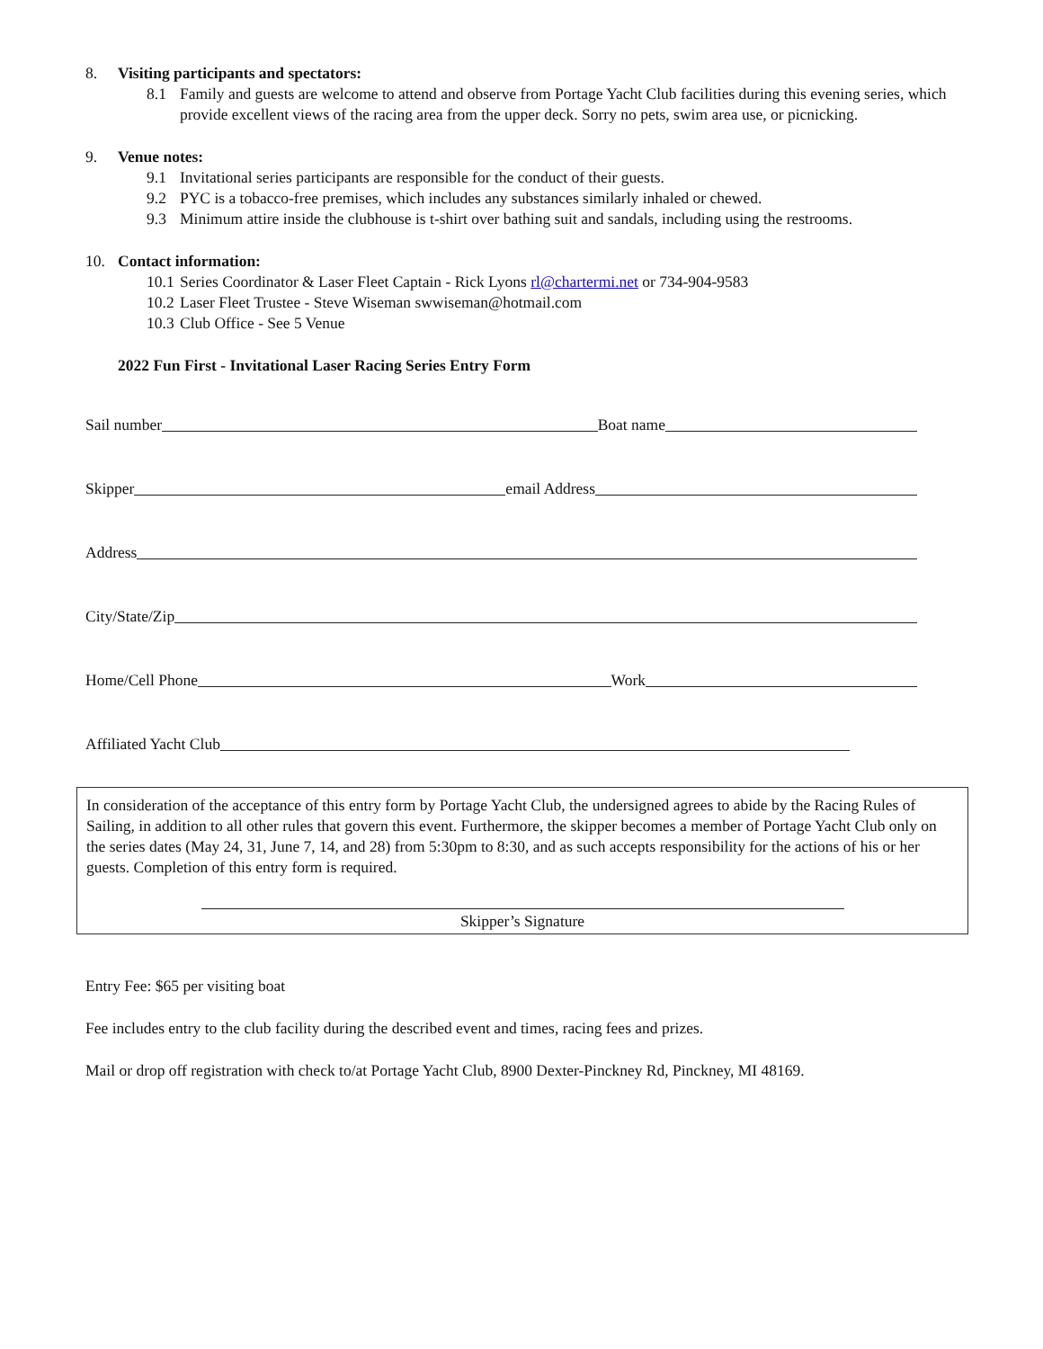8. Visiting participants and spectators:
8.1 Family and guests are welcome to attend and observe from Portage Yacht Club facilities during this evening series, which provide excellent views of the racing area from the upper deck. Sorry no pets, swim area use, or picnicking.
9. Venue notes:
9.1 Invitational series participants are responsible for the conduct of their guests.
9.2 PYC is a tobacco-free premises, which includes any substances similarly inhaled or chewed.
9.3 Minimum attire inside the clubhouse is t-shirt over bathing suit and sandals, including using the restrooms.
10. Contact information:
10.1 Series Coordinator & Laser Fleet Captain - Rick Lyons rl@chartermi.net or 734-904-9583
10.2 Laser Fleet Trustee - Steve Wiseman swwiseman@hotmail.com
10.3 Club Office - See 5 Venue
2022 Fun First - Invitational Laser Racing Series Entry Form
Sail number Boat name
Skipper email Address
Address
City/State/Zip
Home/Cell Phone Work
Affiliated Yacht Club
In consideration of the acceptance of this entry form by Portage Yacht Club, the undersigned agrees to abide by the Racing Rules of Sailing, in addition to all other rules that govern this event. Furthermore, the skipper becomes a member of Portage Yacht Club only on the series dates (May 24, 31, June 7, 14, and 28) from 5:30pm to 8:30, and as such accepts responsibility for the actions of his or her guests. Completion of this entry form is required.
Skipper’s Signature
Entry Fee: $65 per visiting boat
Fee includes entry to the club facility during the described event and times, racing fees and prizes.
Mail or drop off registration with check to/at Portage Yacht Club, 8900 Dexter-Pinckney Rd, Pinckney, MI 48169.